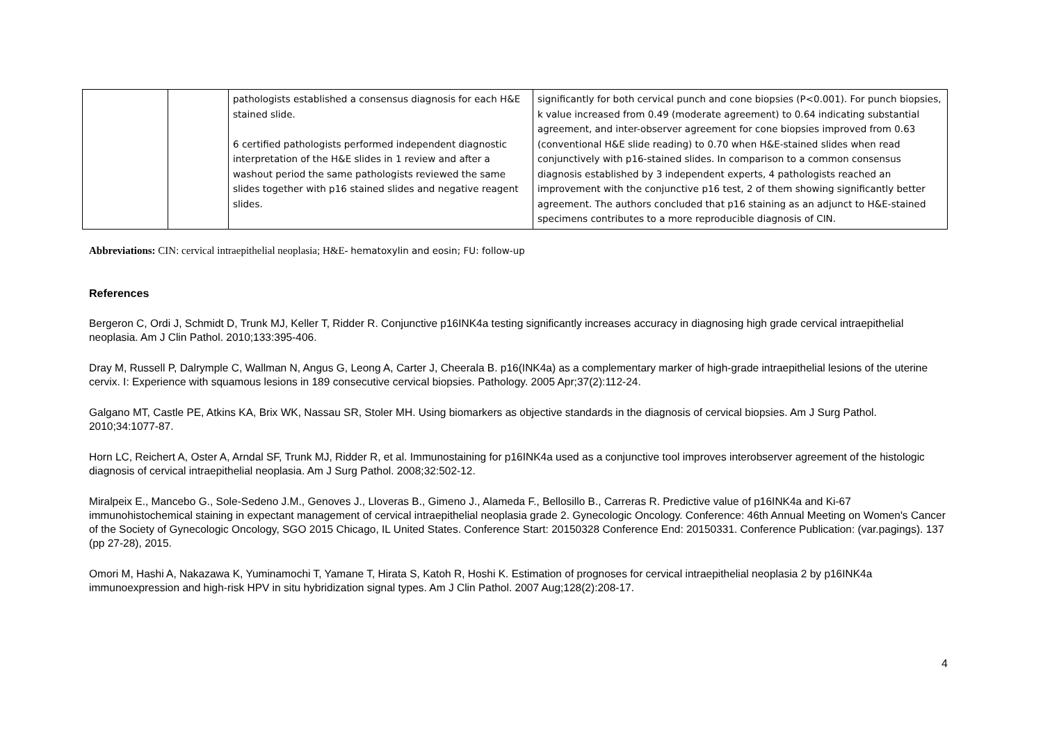| | | pathologists established a consensus diagnosis for each H&E stained slide. 6 certified pathologists performed independent diagnostic interpretation of the H&E slides in 1 review and after a washout period the same pathologists reviewed the same slides together with p16 stained slides and negative reagent slides. | significantly for both cervical punch and cone biopsies (P<0.001). For punch biopsies, k value increased from 0.49 (moderate agreement) to 0.64 indicating substantial agreement, and inter-observer agreement for cone biopsies improved from 0.63 (conventional H&E slide reading) to 0.70 when H&E-stained slides when read conjunctively with p16-stained slides. In comparison to a common consensus diagnosis established by 3 independent experts, 4 pathologists reached an improvement with the conjunctive p16 test, 2 of them showing significantly better agreement. The authors concluded that p16 staining as an adjunct to H&E-stained specimens contributes to a more reproducible diagnosis of CIN. |
Abbreviations: CIN: cervical intraepithelial neoplasia; H&E- hematoxylin and eosin; FU: follow-up
References
Bergeron C, Ordi J, Schmidt D, Trunk MJ, Keller T, Ridder R. Conjunctive p16INK4a testing significantly increases accuracy in diagnosing high grade cervical intraepithelial neoplasia. Am J Clin Pathol. 2010;133:395-406.
Dray M, Russell P, Dalrymple C, Wallman N, Angus G, Leong A, Carter J, Cheerala B. p16(INK4a) as a complementary marker of high-grade intraepithelial lesions of the uterine cervix. I: Experience with squamous lesions in 189 consecutive cervical biopsies. Pathology. 2005 Apr;37(2):112-24.
Galgano MT, Castle PE, Atkins KA, Brix WK, Nassau SR, Stoler MH. Using biomarkers as objective standards in the diagnosis of cervical biopsies. Am J Surg Pathol. 2010;34:1077-87.
Horn LC, Reichert A, Oster A, Arndal SF, Trunk MJ, Ridder R, et al. Immunostaining for p16INK4a used as a conjunctive tool improves interobserver agreement of the histologic diagnosis of cervical intraepithelial neoplasia. Am J Surg Pathol. 2008;32:502-12.
Miralpeix E., Mancebo G., Sole-Sedeno J.M., Genoves J., Lloveras B., Gimeno J., Alameda F., Bellosillo B., Carreras R. Predictive value of p16INK4a and Ki-67 immunohistochemical staining in expectant management of cervical intraepithelial neoplasia grade 2. Gynecologic Oncology. Conference: 46th Annual Meeting on Women's Cancer of the Society of Gynecologic Oncology, SGO 2015 Chicago, IL United States. Conference Start: 20150328 Conference End: 20150331. Conference Publication: (var.pagings). 137 (pp 27-28), 2015.
Omori M, Hashi A, Nakazawa K, Yuminamochi T, Yamane T, Hirata S, Katoh R, Hoshi K. Estimation of prognoses for cervical intraepithelial neoplasia 2 by p16INK4a immunoexpression and high-risk HPV in situ hybridization signal types. Am J Clin Pathol. 2007 Aug;128(2):208-17.
4